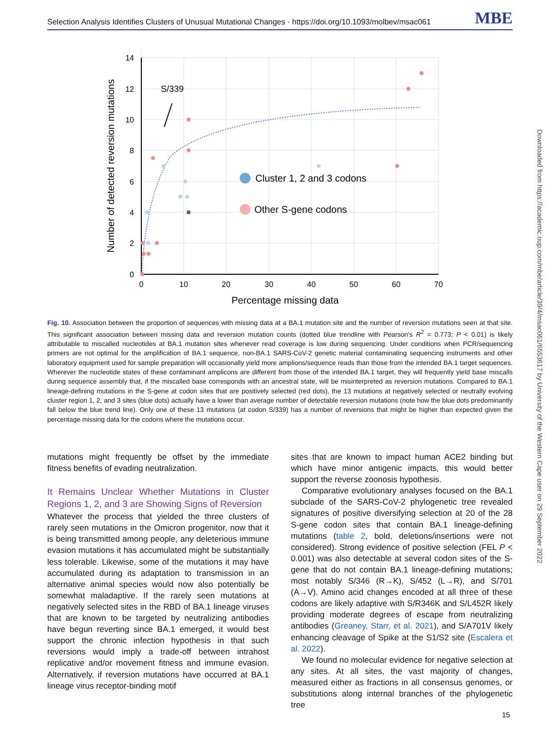Selection Analysis Identifies Clusters of Unusual Mutational Changes · https://doi.org/10.1093/molbev/msac061 MBE
14
12
10
8
6
4
2
0
0
10
20
30
40
50
60
70
Percentage missing data
Number of detected reversion mutations
S/339
Cluster 1, 2 and 3 codons
Other S-gene codons
Fig. 10. Association between the proportion of sequences with missing data at a BA.1 mutation site and the number of reversion mutations seen at that site. This significant association between missing data and reversion mutation counts (dotted blue trendline with Pearson’s R<sup>2</sup> = 0.773; P < 0.01) is likely attributable to miscalled nucleotides at BA.1 mutation sites whenever read coverage is low during sequencing. Under conditions when PCR/sequencing primers are not optimal for the amplification of BA.1 sequence, non-BA.1 SARS-CoV-2 genetic material contaminating sequencing instruments and other laboratory equipment used for sample preparation will occasionally yield more amplions/sequence reads than those from the intended BA.1 target sequences. Wherever the nucleotide states of these contaminant amplicons are different from those of the intended BA.1 target, they will frequently yield base miscalls during sequence assembly that, if the miscalled base corresponds with an ancestral state, will be misinterpreted as reversion mutations. Compared to BA.1 lineage-defining mutations in the S-gene at codon sites that are positively selected (red dots), the 13 mutations at negatively selected or neutrally evolving cluster region 1, 2, and 3 sites (blue dots) actually have a lower than average number of detectable reversion mutations (note how the blue dots predominantly fall below the blue trend line). Only one of these 13 mutations (at codon S/339) has a number of reversions that might be higher than expected given the percentage missing data for the codons where the mutations occur.
mutations might frequently be offset by the immediate fitness benefits of evading neutralization.
It Remains Unclear Whether Mutations in Cluster Regions 1, 2, and 3 are Showing Signs of Reversion
Whatever the process that yielded the three clusters of rarely seen mutations in the Omicron progenitor, now that it is being transmitted among people, any deleterious immune evasion mutations it has accumulated might be substantially less tolerable. Likewise, some of the mutations it may have accumulated during its adaptation to transmission in an alternative animal species would now also potentially be somewhat maladaptive. If the rarely seen mutations at negatively selected sites in the RBD of BA.1 lineage viruses that are known to be targeted by neutralizing antibodies have begun reverting since BA.1 emerged, it would best support the chronic infection hypothesis in that such reversions would imply a trade-off between intrahost replicative and/or movement fitness and immune evasion. Alternatively, if reversion mutations have occurred at BA.1 lineage virus receptor-binding motif
sites that are known to impact human ACE2 binding but which have minor antigenic impacts, this would better support the reverse zoonosis hypothesis.
Comparative evolutionary analyses focused on the BA.1 subclade of the SARS-CoV-2 phylogenetic tree revealed signatures of positive diversifying selection at 20 of the 28 S-gene codon sites that contain BA.1 lineage-defining mutations (table 2, bold, deletions/insertions were not considered). Strong evidence of positive selection (FEL P < 0.001) was also detectable at several codon sites of the S-gene that do not contain BA.1 lineage-defining mutations; most notably S/346 (R→K), S/452 (L→R), and S/701 (A→V). Amino acid changes encoded at all three of these codons are likely adaptive with S/R346K and S/L452R likely providing moderate degrees of escape from neutralizing antibodies (Greaney, Starr, et al. 2021), and S/A701V likely enhancing cleavage of Spike at the S1/S2 site (Escalera et al. 2022).
We found no molecular evidence for negative selection at any sites. At all sites, the vast majority of changes, measured either as fractions in all consensus genomes, or substitutions along internal branches of the phylogenetic tree
Downloaded from https://academic.oup.com/mbe/article/39/4/msac061/6553617 by University of the Western Cape user on 29 September 2022
15